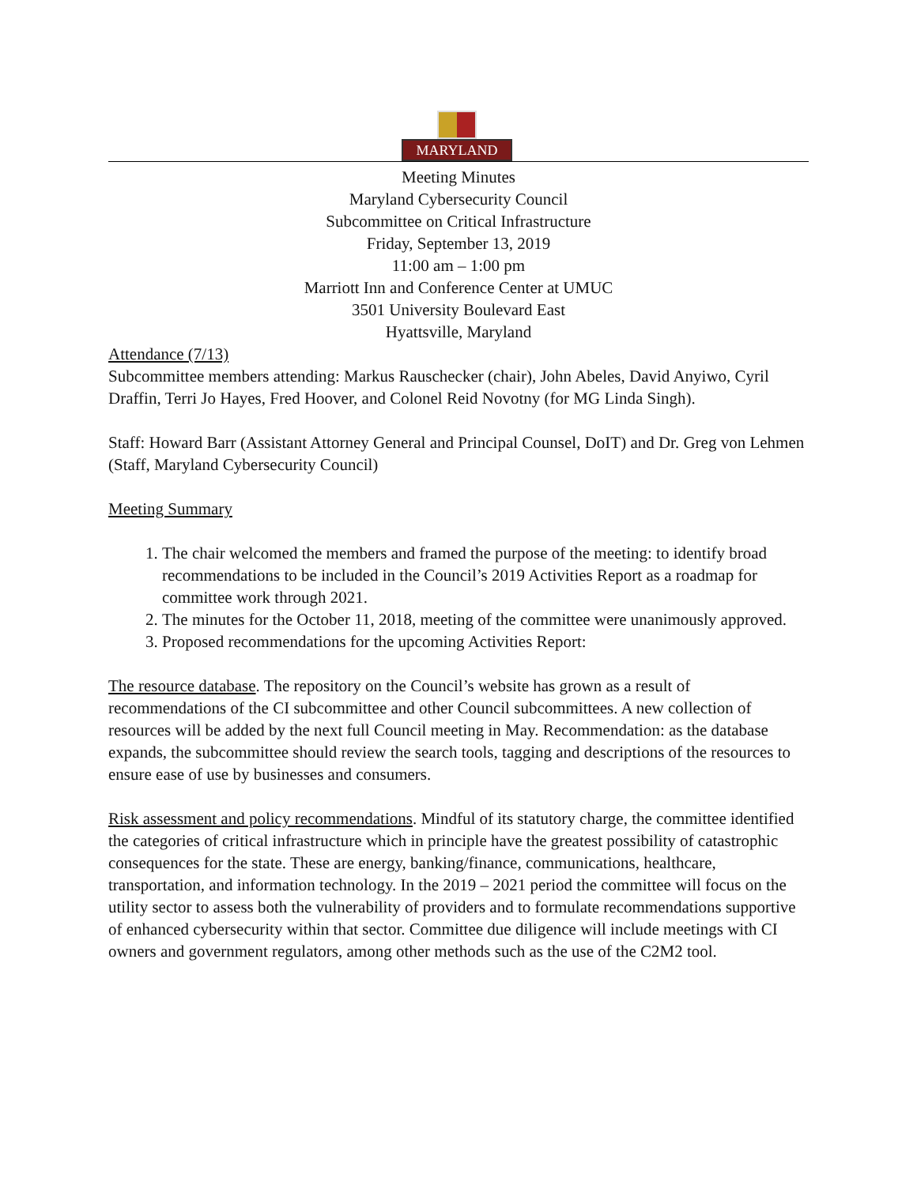MARYLAND
Meeting Minutes
Maryland Cybersecurity Council
Subcommittee on Critical Infrastructure
Friday, September 13, 2019
11:00 am – 1:00 pm
Marriott Inn and Conference Center at UMUC
3501 University Boulevard East
Hyattsville, Maryland
Attendance (7/13)
Subcommittee members attending: Markus Rauschecker (chair), John Abeles, David Anyiwo, Cyril Draffin, Terri Jo Hayes, Fred Hoover, and Colonel Reid Novotny (for MG Linda Singh).
Staff: Howard Barr (Assistant Attorney General and Principal Counsel, DoIT) and Dr. Greg von Lehmen (Staff, Maryland Cybersecurity Council)
Meeting Summary
1. The chair welcomed the members and framed the purpose of the meeting: to identify broad recommendations to be included in the Council’s 2019 Activities Report as a roadmap for committee work through 2021.
2. The minutes for the October 11, 2018, meeting of the committee were unanimously approved.
3. Proposed recommendations for the upcoming Activities Report:
The resource database. The repository on the Council’s website has grown as a result of recommendations of the CI subcommittee and other Council subcommittees. A new collection of resources will be added by the next full Council meeting in May. Recommendation: as the database expands, the subcommittee should review the search tools, tagging and descriptions of the resources to ensure ease of use by businesses and consumers.
Risk assessment and policy recommendations. Mindful of its statutory charge, the committee identified the categories of critical infrastructure which in principle have the greatest possibility of catastrophic consequences for the state. These are energy, banking/finance, communications, healthcare, transportation, and information technology. In the 2019 – 2021 period the committee will focus on the utility sector to assess both the vulnerability of providers and to formulate recommendations supportive of enhanced cybersecurity within that sector. Committee due diligence will include meetings with CI owners and government regulators, among other methods such as the use of the C2M2 tool.